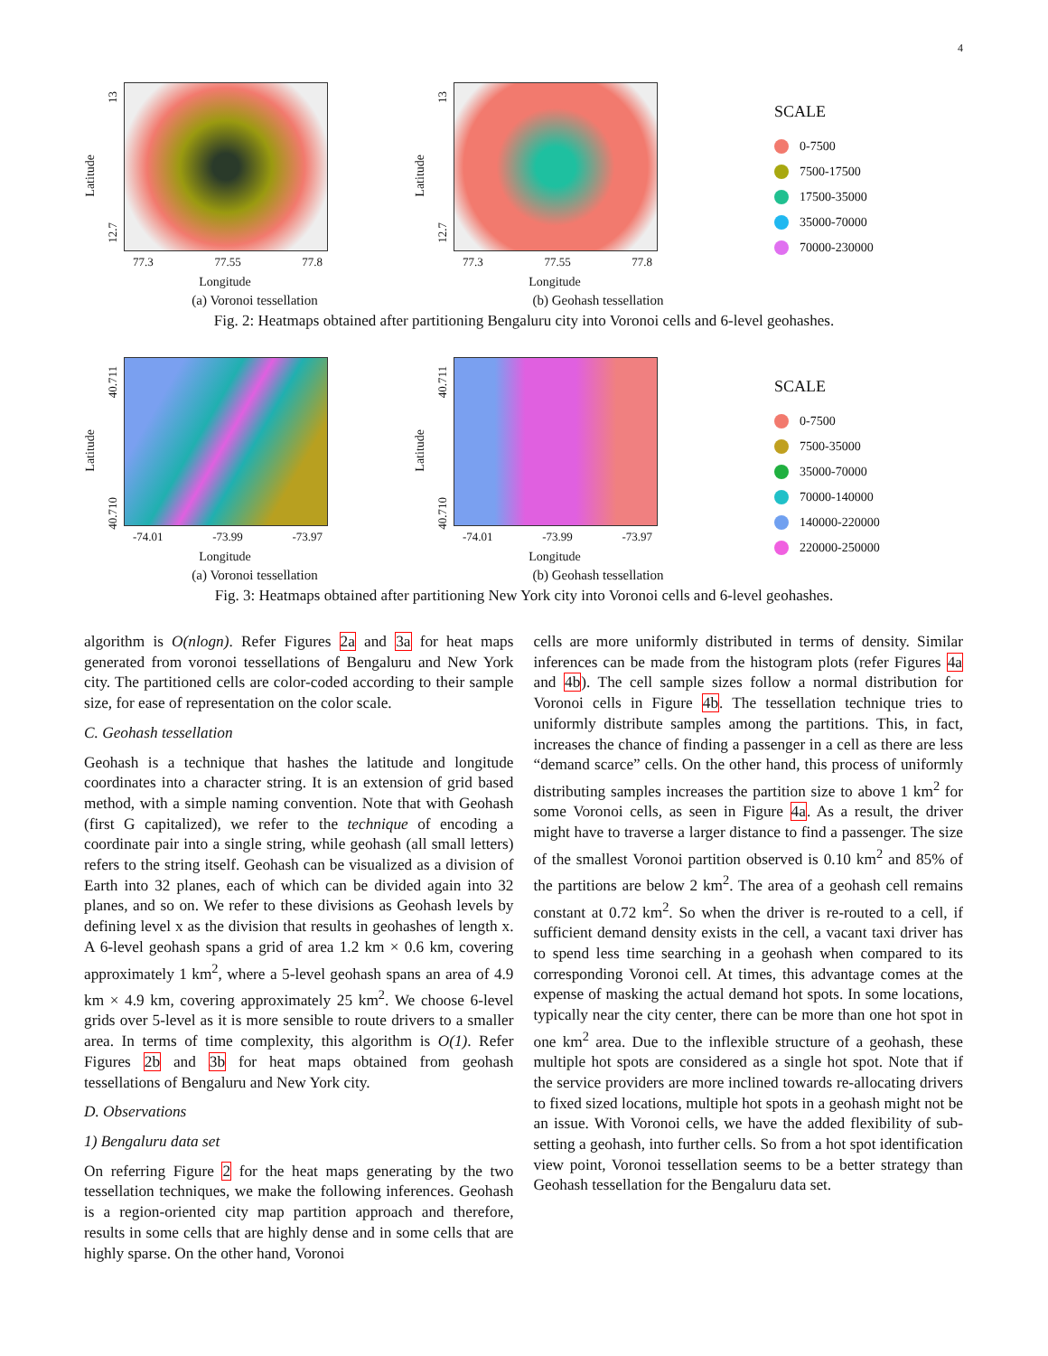4
Latitude
13
12.7
77.3 77.55 77.8
Longitude
(a) Voronoi tessellation
Latitude
13
12.7
77.3 77.55 77.8
Longitude
(b) Geohash tessellation
SCALE
0-7500
7500-17500
17500-35000
35000-70000
70000-230000
Fig. 2: Heatmaps obtained after partitioning Bengaluru city into Voronoi cells and 6-level geohashes.
Latitude
40.711
40.710
-74.01 -73.99 -73.97
Longitude
(a) Voronoi tessellation
Latitude
40.711
40.710
-74.01 -73.99 -73.97
Longitude
(b) Geohash tessellation
SCALE
0-7500
7500-35000
35000-70000
70000-140000
140000-220000
220000-250000
Fig. 3: Heatmaps obtained after partitioning New York city into Voronoi cells and 6-level geohashes.
algorithm is O(nlogn). Refer Figures 2a and 3a for heat maps generated from voronoi tessellations of Bengaluru and New York city. The partitioned cells are color-coded according to their sample size, for ease of representation on the color scale.
C. Geohash tessellation
Geohash is a technique that hashes the latitude and longitude coordinates into a character string. It is an extension of grid based method, with a simple naming convention. Note that with Geohash (first G capitalized), we refer to the technique of encoding a coordinate pair into a single string, while geohash (all small letters) refers to the string itself. Geohash can be visualized as a division of Earth into 32 planes, each of which can be divided again into 32 planes, and so on. We refer to these divisions as Geohash levels by defining level x as the division that results in geohashes of length x. A 6-level geohash spans a grid of area 1.2 km × 0.6 km, covering approximately 1 km<sup>2</sup>, where a 5-level geohash spans an area of 4.9 km × 4.9 km, covering approximately 25 km<sup>2</sup>. We choose 6-level grids over 5-level as it is more sensible to route drivers to a smaller area. In terms of time complexity, this algorithm is O(1). Refer Figures 2b and 3b for heat maps obtained from geohash tessellations of Bengaluru and New York city.
D. Observations
1) Bengaluru data set
On referring Figure 2 for the heat maps generating by the two tessellation techniques, we make the following inferences. Geohash is a region-oriented city map partition approach and therefore, results in some cells that are highly dense and in some cells that are highly sparse. On the other hand, Voronoi
cells are more uniformly distributed in terms of density. Similar inferences can be made from the histogram plots (refer Figures 4a and 4b). The cell sample sizes follow a normal distribution for Voronoi cells in Figure 4b. The tessellation technique tries to uniformly distribute samples among the partitions. This, in fact, increases the chance of finding a passenger in a cell as there are less “demand scarce” cells. On the other hand, this process of uniformly distributing samples increases the partition size to above 1 km<sup>2</sup> for some Voronoi cells, as seen in Figure 4a. As a result, the driver might have to traverse a larger distance to find a passenger. The size of the smallest Voronoi partition observed is 0.10 km<sup>2</sup> and 85% of the partitions are below 2 km<sup>2</sup>. The area of a geohash cell remains constant at 0.72 km<sup>2</sup>. So when the driver is re-routed to a cell, if sufficient demand density exists in the cell, a vacant taxi driver has to spend less time searching in a geohash when compared to its corresponding Voronoi cell. At times, this advantage comes at the expense of masking the actual demand hot spots. In some locations, typically near the city center, there can be more than one hot spot in one km<sup>2</sup> area. Due to the inflexible structure of a geohash, these multiple hot spots are considered as a single hot spot. Note that if the service providers are more inclined towards re-allocating drivers to fixed sized locations, multiple hot spots in a geohash might not be an issue. With Voronoi cells, we have the added flexibility of sub-setting a geohash, into further cells. So from a hot spot identification view point, Voronoi tessellation seems to be a better strategy than Geohash tessellation for the Bengaluru data set.